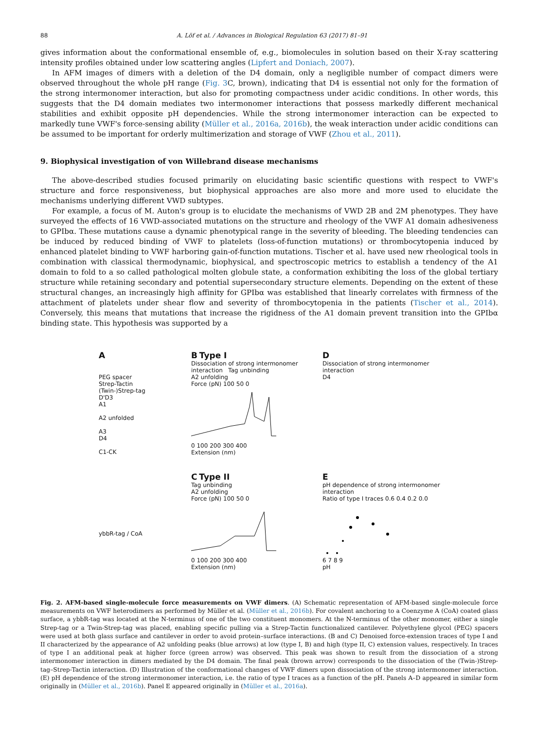88 A. Löf et al. / Advances in Biological Regulation 63 (2017) 81–91
gives information about the conformational ensemble of, e.g., biomolecules in solution based on their X-ray scattering intensity profiles obtained under low scattering angles (Lipfert and Doniach, 2007).
In AFM images of dimers with a deletion of the D4 domain, only a negligible number of compact dimers were observed throughout the whole pH range (Fig. 3 C, brown), indicating that D4 is essential not only for the formation of the strong intermonomer interaction, but also for promoting compactness under acidic conditions. In other words, this suggests that the D4 domain mediates two intermonomer interactions that possess markedly different mechanical stabilities and exhibit opposite pH dependencies. While the strong intermonomer interaction can be expected to markedly tune VWF's force-sensing ability (Müller et al., 2016a, 2016b), the weak interaction under acidic conditions can be assumed to be important for orderly multimerization and storage of VWF (Zhou et al., 2011).
9. Biophysical investigation of von Willebrand disease mechanisms
The above-described studies focused primarily on elucidating basic scientific questions with respect to VWF's structure and force responsiveness, but biophysical approaches are also more and more used to elucidate the mechanisms underlying different VWD subtypes.
For example, a focus of M. Auton's group is to elucidate the mechanisms of VWD 2B and 2M phenotypes. They have surveyed the effects of 16 VWD-associated mutations on the structure and rheology of the VWF A1 domain adhesiveness to GPIbα. These mutations cause a dynamic phenotypical range in the severity of bleeding. The bleeding tendencies can be induced by reduced binding of VWF to platelets (loss-of-function mutations) or thrombocytopenia induced by enhanced platelet binding to VWF harboring gain-of-function mutations. Tischer et al. have used new rheological tools in combination with classical thermodynamic, biophysical, and spectroscopic metrics to establish a tendency of the A1 domain to fold to a so called pathological molten globule state, a conformation exhibiting the loss of the global tertiary structure while retaining secondary and potential supersecondary structure elements. Depending on the extent of these structural changes, an increasingly high affinity for GPIbα was established that linearly correlates with firmness of the attachment of platelets under shear flow and severity of thrombocytopenia in the patients (Tischer et al., 2014). Conversely, this means that mutations that increase the rigidness of the A1 domain prevent transition into the GPIbα binding state. This hypothesis was supported by a
A
PEG spacer
Strep-Tactin
(Twin-)Strep-tag
D'D3
A1
A2 unfolded
A3
D4
C1-CK
ybbR-tag / CoA
B Type I
Dissociation of strong intermonomer interaction Tag unbinding
A2 unfolding
Force (pN) 100 50 0
0 100 200 300 400
Extension (nm)
D
Dissociation of strong intermonomer interaction
D4
C Type II
Tag unbinding
A2 unfolding
Force (pN) 100 50 0
0 100 200 300 400
Extension (nm)
E
pH dependence of strong intermonomer interaction
Ratio of type I traces 0.6 0.4 0.2 0.0
6 7 8 9
pH
Fig. 2. AFM-based single-molecule force measurements on VWF dimers. (A) Schematic representation of AFM-based single-molecule force measurements on VWF heterodimers as performed by Müller et al. (Müller et al., 2016b). For covalent anchoring to a Coenzyme A (CoA) coated glass surface, a ybbR-tag was located at the N-terminus of one of the two constituent monomers. At the N-terminus of the other monomer, either a single Strep-tag or a Twin-Strep-tag was placed, enabling specific pulling via a Strep-Tactin functionalized cantilever. Polyethylene glycol (PEG) spacers were used at both glass surface and cantilever in order to avoid protein–surface interactions. (B and C) Denoised force-extension traces of type I and II characterized by the appearance of A2 unfolding peaks (blue arrows) at low (type I, B) and high (type II, C) extension values, respectively. In traces of type I an additional peak at higher force (green arrow) was observed. This peak was shown to result from the dissociation of a strong intermonomer interaction in dimers mediated by the D4 domain. The final peak (brown arrow) corresponds to the dissociation of the (Twin-)Strep-tag–Strep-Tactin interaction. (D) Illustration of the conformational changes of VWF dimers upon dissociation of the strong intermonomer interaction. (E) pH dependence of the strong intermonomer interaction, i.e. the ratio of type I traces as a function of the pH. Panels A–D appeared in similar form originally in (Müller et al., 2016b). Panel E appeared originally in (Müller et al., 2016a).